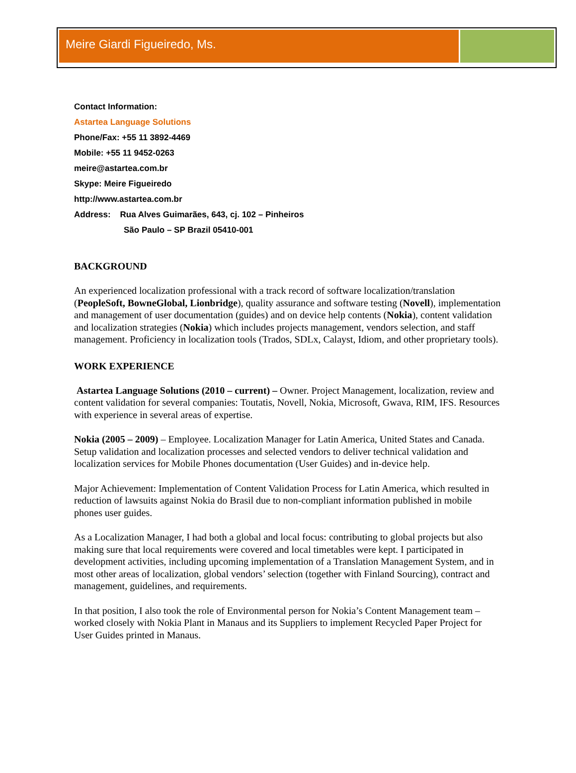Meire Giardi Figueiredo, Ms.
Contact Information:
Astartea Language Solutions
Phone/Fax: +55 11 3892-4469
Mobile: +55 11 9452-0263
meire@astartea.com.br
Skype: Meire Figueiredo
http://www.astartea.com.br
Address: Rua Alves Guimarães, 643, cj. 102 – Pinheiros
São Paulo – SP Brazil 05410-001
BACKGROUND
An experienced localization professional with a track record of software localization/translation (PeopleSoft, BowneGlobal, Lionbridge), quality assurance and software testing (Novell), implementation and management of user documentation (guides) and on device help contents (Nokia), content validation and localization strategies (Nokia) which includes projects management, vendors selection, and staff management. Proficiency in localization tools (Trados, SDLx, Calayst, Idiom, and other proprietary tools).
WORK EXPERIENCE
Astartea Language Solutions (2010 – current) – Owner. Project Management, localization, review and content validation for several companies: Toutatis, Novell, Nokia, Microsoft, Gwava, RIM, IFS. Resources with experience in several areas of expertise.
Nokia (2005 – 2009) – Employee. Localization Manager for Latin America, United States and Canada. Setup validation and localization processes and selected vendors to deliver technical validation and localization services for Mobile Phones documentation (User Guides) and in-device help.
Major Achievement: Implementation of Content Validation Process for Latin America, which resulted in reduction of lawsuits against Nokia do Brasil due to non-compliant information published in mobile phones user guides.
As a Localization Manager, I had both a global and local focus: contributing to global projects but also making sure that local requirements were covered and local timetables were kept. I participated in development activities, including upcoming implementation of a Translation Management System, and in most other areas of localization, global vendors’ selection (together with Finland Sourcing), contract and management, guidelines, and requirements.
In that position, I also took the role of Environmental person for Nokia’s Content Management team – worked closely with Nokia Plant in Manaus and its Suppliers to implement Recycled Paper Project for User Guides printed in Manaus.